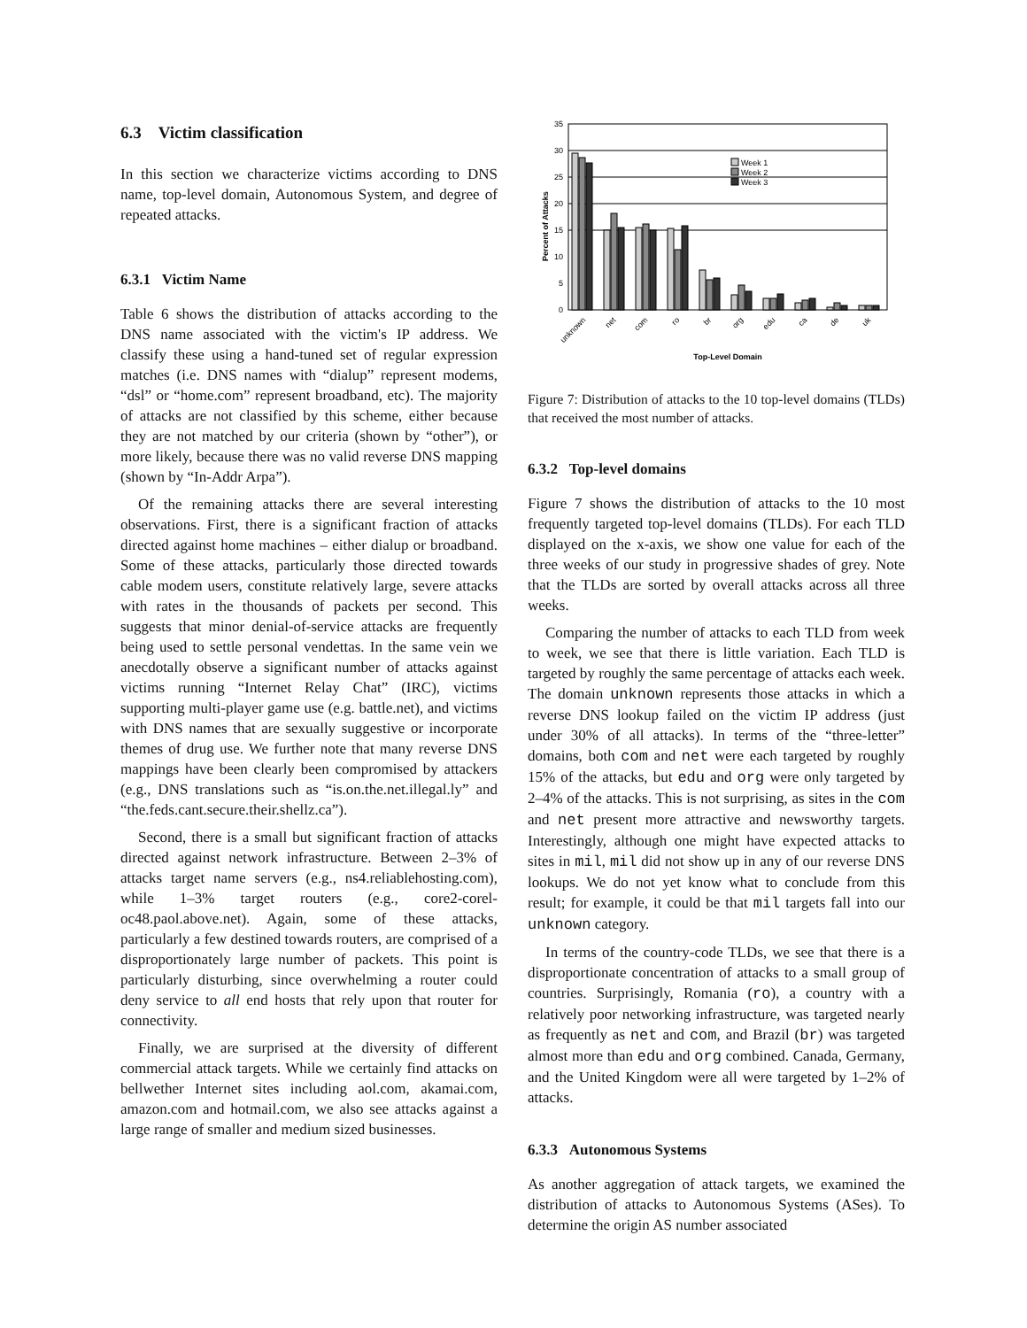6.3 Victim classification
In this section we characterize victims according to DNS name, top-level domain, Autonomous System, and degree of repeated attacks.
6.3.1 Victim Name
Table 6 shows the distribution of attacks according to the DNS name associated with the victim's IP address. We classify these using a hand-tuned set of regular expression matches (i.e. DNS names with “dialup” represent modems, “dsl” or “home.com” represent broadband, etc). The majority of attacks are not classified by this scheme, either because they are not matched by our criteria (shown by “other”), or more likely, because there was no valid reverse DNS mapping (shown by “In-Addr Arpa”).
Of the remaining attacks there are several interesting observations. First, there is a significant fraction of attacks directed against home machines – either dialup or broadband. Some of these attacks, particularly those directed towards cable modem users, constitute relatively large, severe attacks with rates in the thousands of packets per second. This suggests that minor denial-of-service attacks are frequently being used to settle personal vendettas. In the same vein we anecdotally observe a significant number of attacks against victims running “Internet Relay Chat” (IRC), victims supporting multi-player game use (e.g. battle.net), and victims with DNS names that are sexually suggestive or incorporate themes of drug use. We further note that many reverse DNS mappings have been clearly been compromised by attackers (e.g., DNS translations such as “is.on.the.net.illegal.ly” and “the.feds.cant.secure.their.shellz.ca”).
Second, there is a small but significant fraction of attacks directed against network infrastructure. Between 2–3% of attacks target name servers (e.g., ns4.reliablehosting.com), while 1–3% target routers (e.g., core2-corel-oc48.paol.above.net). Again, some of these attacks, particularly a few destined towards routers, are comprised of a disproportionately large number of packets. This point is particularly disturbing, since overwhelming a router could deny service to all end hosts that rely upon that router for connectivity.
Finally, we are surprised at the diversity of different commercial attack targets. While we certainly find attacks on bellwether Internet sites including aol.com, akamai.com, amazon.com and hotmail.com, we also see attacks against a large range of smaller and medium sized businesses.
0
5
10
15
20
25
30
35
Percent of Attacks
Week 1
Week 2
Week 3
unknown
net
com
ro
br
org
edu
ca
de
uk
Top-Level Domain
Figure 7: Distribution of attacks to the 10 top-level domains (TLDs) that received the most number of attacks.
6.3.2 Top-level domains
Figure 7 shows the distribution of attacks to the 10 most frequently targeted top-level domains (TLDs). For each TLD displayed on the x-axis, we show one value for each of the three weeks of our study in progressive shades of grey. Note that the TLDs are sorted by overall attacks across all three weeks.
Comparing the number of attacks to each TLD from week to week, we see that there is little variation. Each TLD is targeted by roughly the same percentage of attacks each week. The domain unknown represents those attacks in which a reverse DNS lookup failed on the victim IP address (just under 30% of all attacks). In terms of the “three-letter” domains, both com and net were each targeted by roughly 15% of the attacks, but edu and org were only targeted by 2–4% of the attacks. This is not surprising, as sites in the com and net present more attractive and newsworthy targets. Interestingly, although one might have expected attacks to sites in mil, mil did not show up in any of our reverse DNS lookups. We do not yet know what to conclude from this result; for example, it could be that mil targets fall into our unknown category.
In terms of the country-code TLDs, we see that there is a disproportionate concentration of attacks to a small group of countries. Surprisingly, Romania (ro), a country with a relatively poor networking infrastructure, was targeted nearly as frequently as net and com, and Brazil (br) was targeted almost more than edu and org combined. Canada, Germany, and the United Kingdom were all were targeted by 1–2% of attacks.
6.3.3 Autonomous Systems
As another aggregation of attack targets, we examined the distribution of attacks to Autonomous Systems (ASes). To determine the origin AS number associated